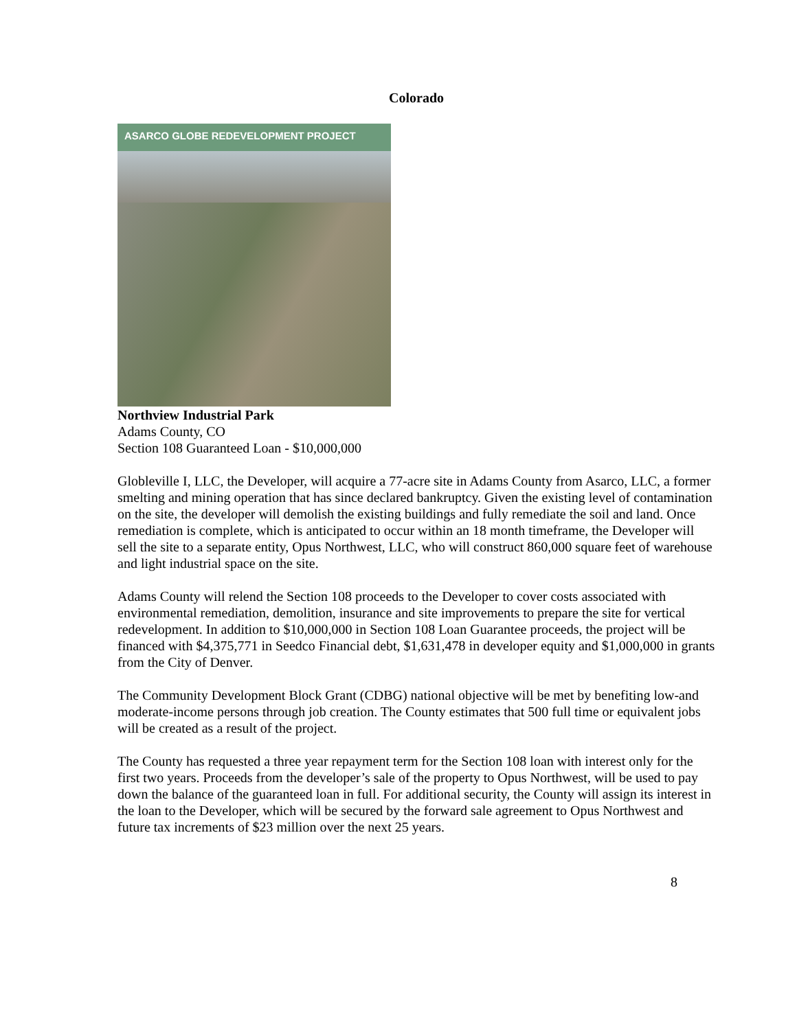Colorado
ASARCO GLOBE REDEVELOPMENT PROJECT
Northview Industrial Park
Adams County, CO
Section 108 Guaranteed Loan - $10,000,000
Globleville I, LLC, the Developer, will acquire a 77-acre site in Adams County from Asarco, LLC, a former smelting and mining operation that has since declared bankruptcy. Given the existing level of contamination on the site, the developer will demolish the existing buildings and fully remediate the soil and land. Once remediation is complete, which is anticipated to occur within an 18 month timeframe, the Developer will sell the site to a separate entity, Opus Northwest, LLC, who will construct 860,000 square feet of warehouse and light industrial space on the site.
Adams County will relend the Section 108 proceeds to the Developer to cover costs associated with environmental remediation, demolition, insurance and site improvements to prepare the site for vertical redevelopment. In addition to $10,000,000 in Section 108 Loan Guarantee proceeds, the project will be financed with $4,375,771 in Seedco Financial debt, $1,631,478 in developer equity and $1,000,000 in grants from the City of Denver.
The Community Development Block Grant (CDBG) national objective will be met by benefiting low-and moderate-income persons through job creation. The County estimates that 500 full time or equivalent jobs will be created as a result of the project.
The County has requested a three year repayment term for the Section 108 loan with interest only for the first two years. Proceeds from the developer’s sale of the property to Opus Northwest, will be used to pay down the balance of the guaranteed loan in full. For additional security, the County will assign its interest in the loan to the Developer, which will be secured by the forward sale agreement to Opus Northwest and future tax increments of $23 million over the next 25 years.
8